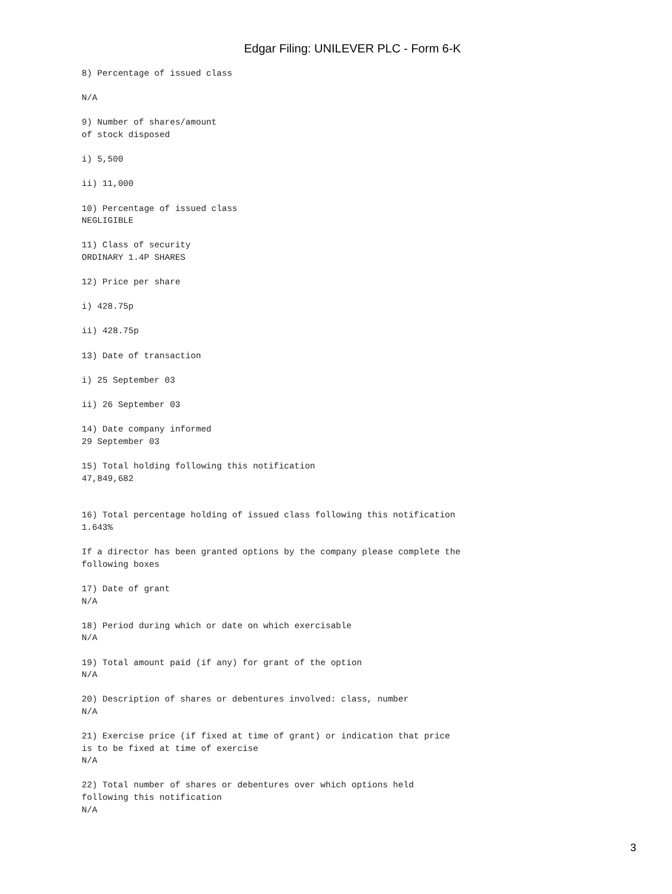Edgar Filing: UNILEVER PLC - Form 6-K
8) Percentage of issued class

N/A

9) Number of shares/amount
of stock disposed

i) 5,500

ii) 11,000

10) Percentage of issued class
NEGLIGIBLE

11) Class of security
ORDINARY 1.4P SHARES

12) Price per share

i) 428.75p

ii) 428.75p

13) Date of transaction

i) 25 September 03

ii) 26 September 03

14) Date company informed
29 September 03

15) Total holding following this notification
47,849,682


16) Total percentage holding of issued class following this notification
1.643%

If a director has been granted options by the company please complete the
following boxes

17) Date of grant
N/A

18) Period during which or date on which exercisable
N/A

19) Total amount paid (if any) for grant of the option
N/A

20) Description of shares or debentures involved: class, number
N/A

21) Exercise price (if fixed at time of grant) or indication that price
is to be fixed at time of exercise
N/A

22) Total number of shares or debentures over which options held
following this notification
N/A
3